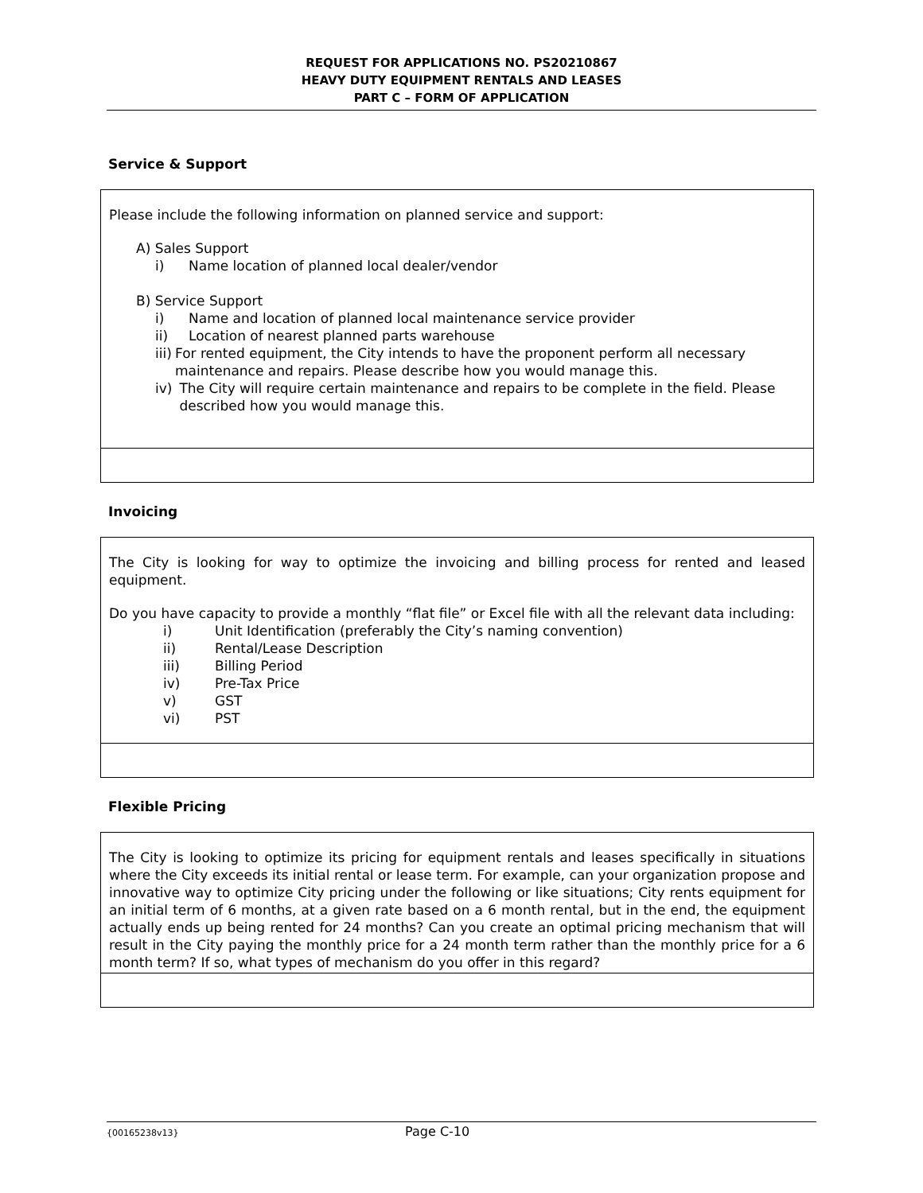REQUEST FOR APPLICATIONS NO. PS20210867
HEAVY DUTY EQUIPMENT RENTALS AND LEASES
PART C – FORM OF APPLICATION
Service & Support
| Please include the following information on planned service and support: A) Sales Support i) Name location of planned local dealer/vendor B) Service Support i) Name and location of planned local maintenance service provider ii) Location of nearest planned parts warehouse iii) For rented equipment, the City intends to have the proponent perform all necessary maintenance and repairs. Please describe how you would manage this. iv) The City will require certain maintenance and repairs to be complete in the field. Please described how you would manage this. |
Invoicing
| The City is looking for way to optimize the invoicing and billing process for rented and leased equipment. Do you have capacity to provide a monthly “flat file” or Excel file with all the relevant data including: i) Unit Identification (preferably the City’s naming convention) ii) Rental/Lease Description iii) Billing Period iv) Pre-Tax Price v) GST vi) PST |
Flexible Pricing
| The City is looking to optimize its pricing for equipment rentals and leases specifically in situations where the City exceeds its initial rental or lease term. For example, can your organization propose and innovative way to optimize City pricing under the following or like situations; City rents equipment for an initial term of 6 months, at a given rate based on a 6 month rental, but in the end, the equipment actually ends up being rented for 24 months? Can you create an optimal pricing mechanism that will result in the City paying the monthly price for a 24 month term rather than the monthly price for a 6 month term? If so, what types of mechanism do you offer in this regard? |
{00165238v13} Page C-10